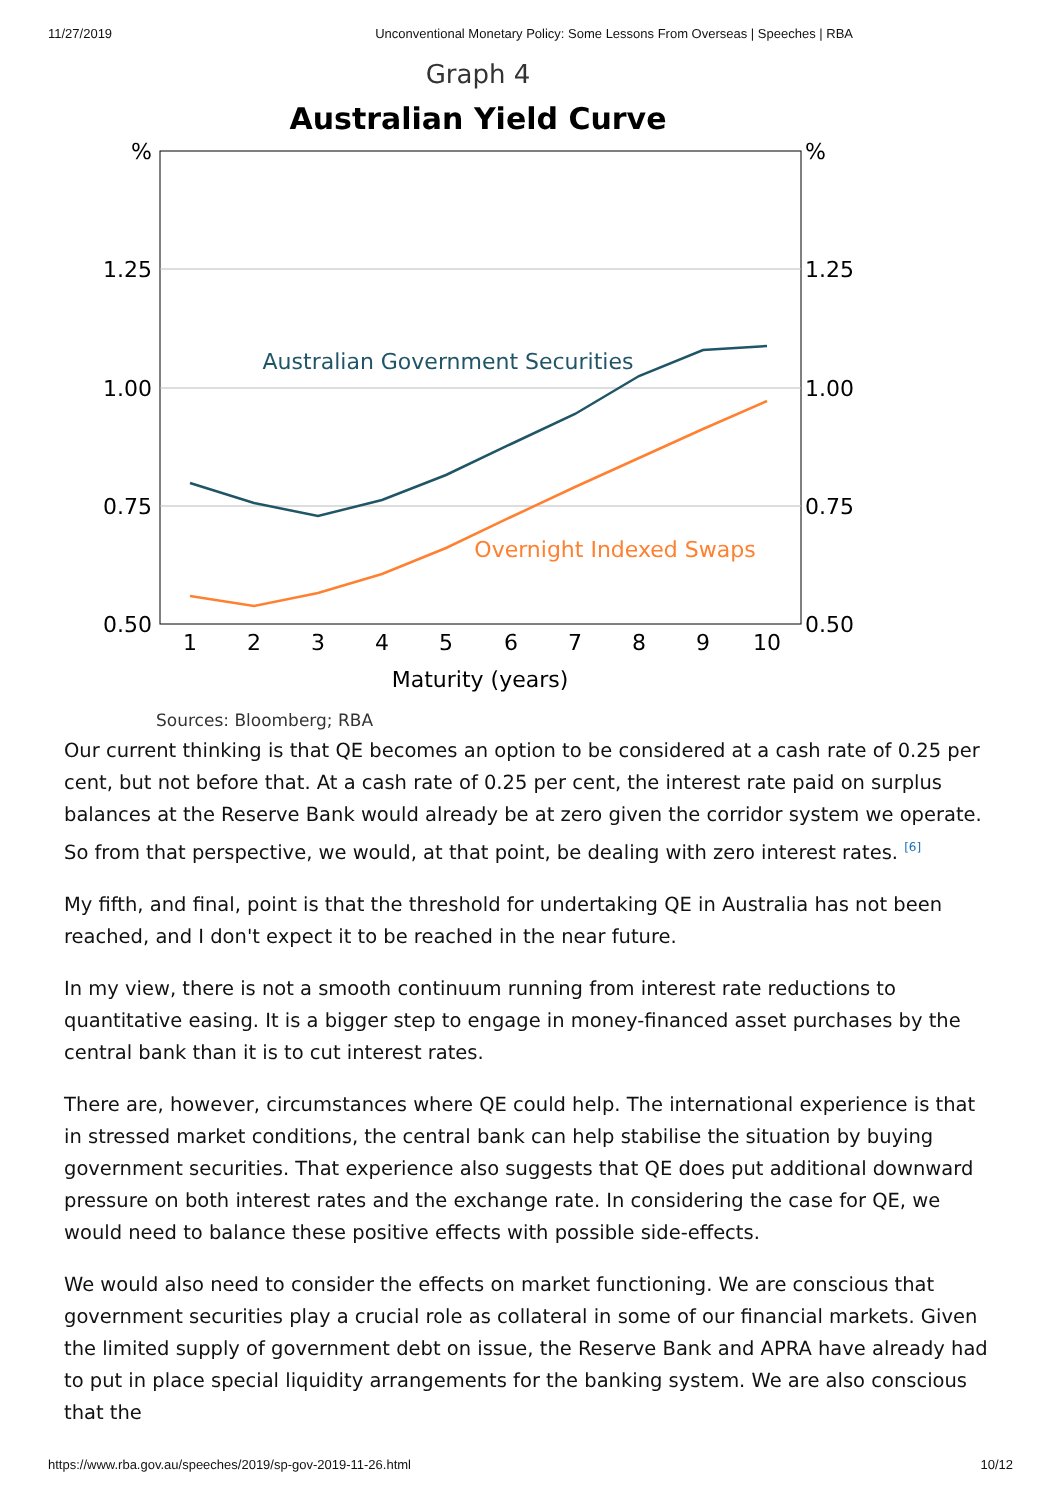11/27/2019 Unconventional Monetary Policy: Some Lessons From Overseas | Speeches | RBA
Graph 4
Australian Yield Curve
%
1.25
1.00
0.75
0.50
%
1.25
1.00
0.75
0.50
1
2
3
4
5
6
7
8
9
10
Maturity (years)
Australian Government Securities
Overnight Indexed Swaps
Sources: Bloomberg; RBA
Our current thinking is that QE becomes an option to be considered at a cash rate of 0.25 per cent, but not before that. At a cash rate of 0.25 per cent, the interest rate paid on surplus balances at the Reserve Bank would already be at zero given the corridor system we operate. So from that perspective, we would, at that point, be dealing with zero interest rates. <sup>[6]</sup>
My fifth, and final, point is that the threshold for undertaking QE in Australia has not been reached, and I don't expect it to be reached in the near future.
In my view, there is not a smooth continuum running from interest rate reductions to quantitative easing. It is a bigger step to engage in money-financed asset purchases by the central bank than it is to cut interest rates.
There are, however, circumstances where QE could help. The international experience is that in stressed market conditions, the central bank can help stabilise the situation by buying government securities. That experience also suggests that QE does put additional downward pressure on both interest rates and the exchange rate. In considering the case for QE, we would need to balance these positive effects with possible side-effects.
We would also need to consider the effects on market functioning. We are conscious that government securities play a crucial role as collateral in some of our financial markets. Given the limited supply of government debt on issue, the Reserve Bank and APRA have already had to put in place special liquidity arrangements for the banking system. We are also conscious that the
https://www.rba.gov.au/speeches/2019/sp-gov-2019-11-26.html 10/12